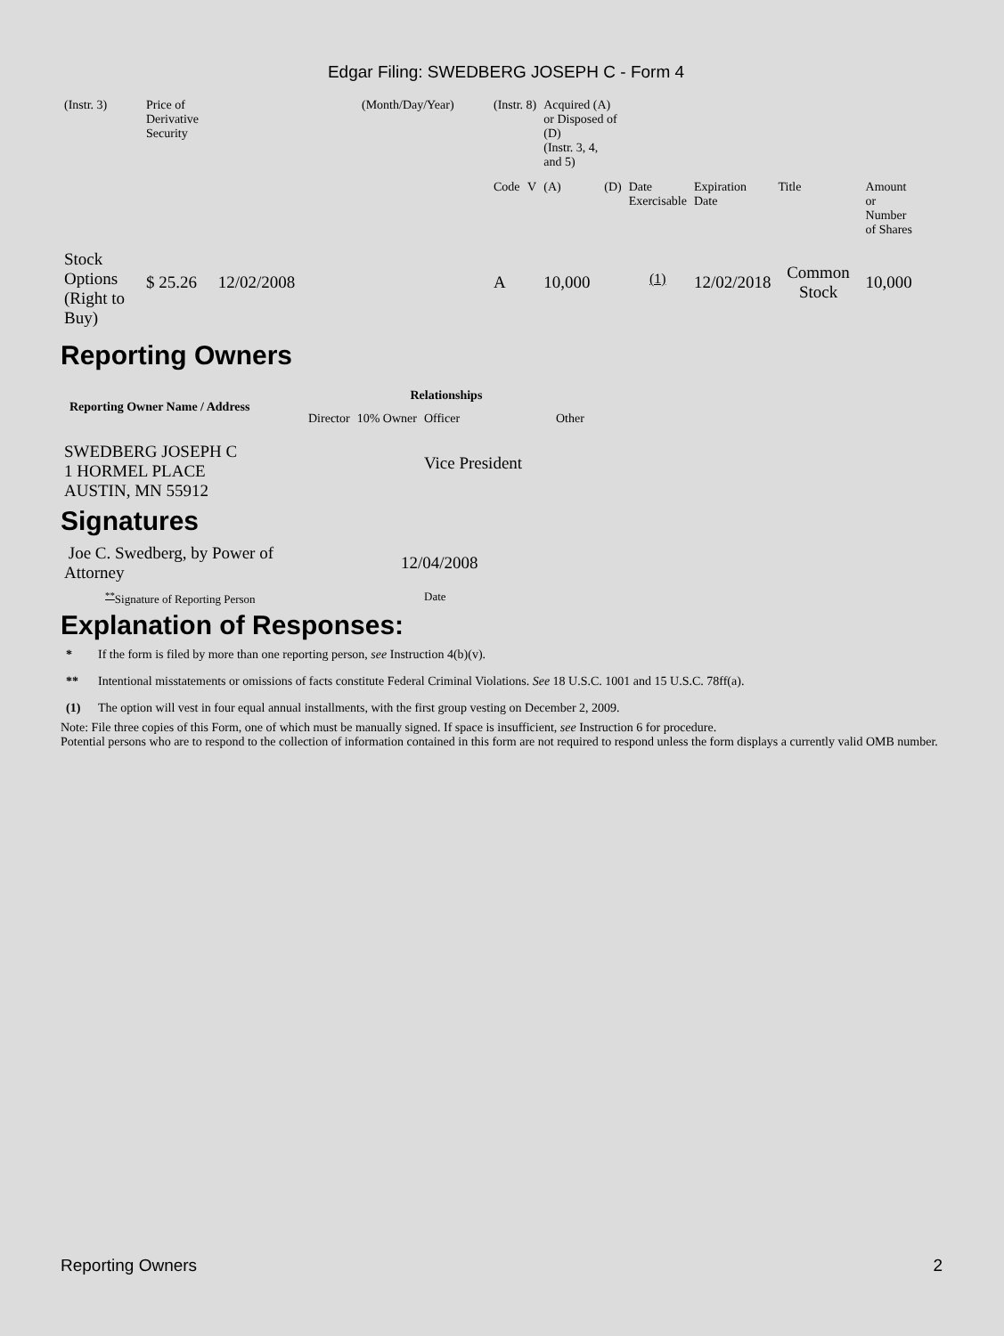Edgar Filing: SWEDBERG JOSEPH C - Form 4
| (Instr. 3) | Price of Derivative Security | (Month/Day/Year) | (Instr. 8) | | Acquired (A) or Disposed of (D) (Instr. 3, 4, and 5) | | | | | |
| | | | Code | V | (A) | (D) | Date Exercisable | Expiration Date | Title | Amount or Number of Shares |
| Stock Options (Right to Buy) | $ 25.26 12/02/2008 | | A | | 10,000 | | <sup>(1)</sup> | 12/02/2018 | Common Stock | 10,000 |
Reporting Owners
| Reporting Owner Name / Address | Relationships | | | |
| --- | --- | --- | --- | --- |
| | Director | 10% Owner | Officer | Other |
| SWEDBERG JOSEPH C 1 HORMEL PLACE AUSTIN, MN 55912 | | | Vice President | |
Signatures
| Joe C. Swedberg, by Power of Attorney | 12/04/2008 |
| <sup>**</sup> Signature of Reporting Person | Date |
Explanation of Responses:
* If the form is filed by more than one reporting person, see Instruction 4(b)(v).
** Intentional misstatements or omissions of facts constitute Federal Criminal Violations. See 18 U.S.C. 1001 and 15 U.S.C. 78ff(a).
(1) The option will vest in four equal annual installments, with the first group vesting on December 2, 2009.
Note: File three copies of this Form, one of which must be manually signed. If space is insufficient, see Instruction 6 for procedure.
Potential persons who are to respond to the collection of information contained in this form are not required to respond unless the form displays a currently valid OMB number.
Reporting Owners 2